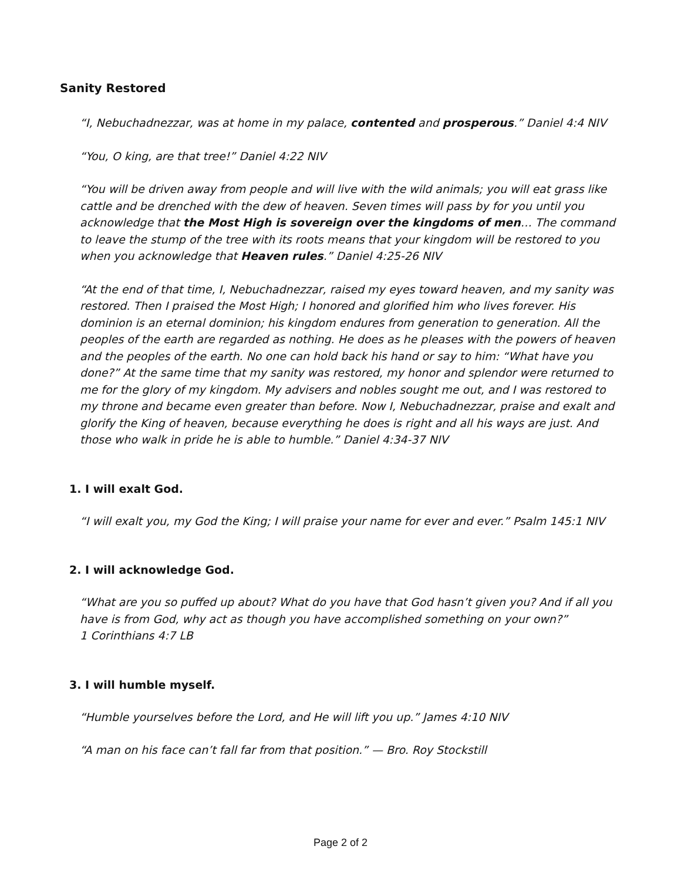Sanity Restored
“I, Nebuchadnezzar, was at home in my palace, contented and prosperous.” Daniel 4:4 NIV
“You, O king, are that tree!” Daniel 4:22 NIV
“You will be driven away from people and will live with the wild animals; you will eat grass like cattle and be drenched with the dew of heaven. Seven times will pass by for you until you acknowledge that the Most High is sovereign over the kingdoms of men… The command to leave the stump of the tree with its roots means that your kingdom will be restored to you when you acknowledge that Heaven rules.” Daniel 4:25-26 NIV
“At the end of that time, I, Nebuchadnezzar, raised my eyes toward heaven, and my sanity was restored. Then I praised the Most High; I honored and glorified him who lives forever. His dominion is an eternal dominion; his kingdom endures from generation to generation. All the peoples of the earth are regarded as nothing. He does as he pleases with the powers of heaven and the peoples of the earth. No one can hold back his hand or say to him: “What have you done?” At the same time that my sanity was restored, my honor and splendor were returned to me for the glory of my kingdom. My advisers and nobles sought me out, and I was restored to my throne and became even greater than before. Now I, Nebuchadnezzar, praise and exalt and glorify the King of heaven, because everything he does is right and all his ways are just. And those who walk in pride he is able to humble.” Daniel 4:34-37 NIV
1. I will exalt God.
“I will exalt you, my God the King; I will praise your name for ever and ever.” Psalm 145:1 NIV
2. I will acknowledge God.
“What are you so puffed up about? What do you have that God hasn’t given you? And if all you have is from God, why act as though you have accomplished something on your own?”
1 Corinthians 4:7 LB
3. I will humble myself.
“Humble yourselves before the Lord, and He will lift you up.” James 4:10 NIV
“A man on his face can’t fall far from that position.” — Bro. Roy Stockstill
Page 2 of 2